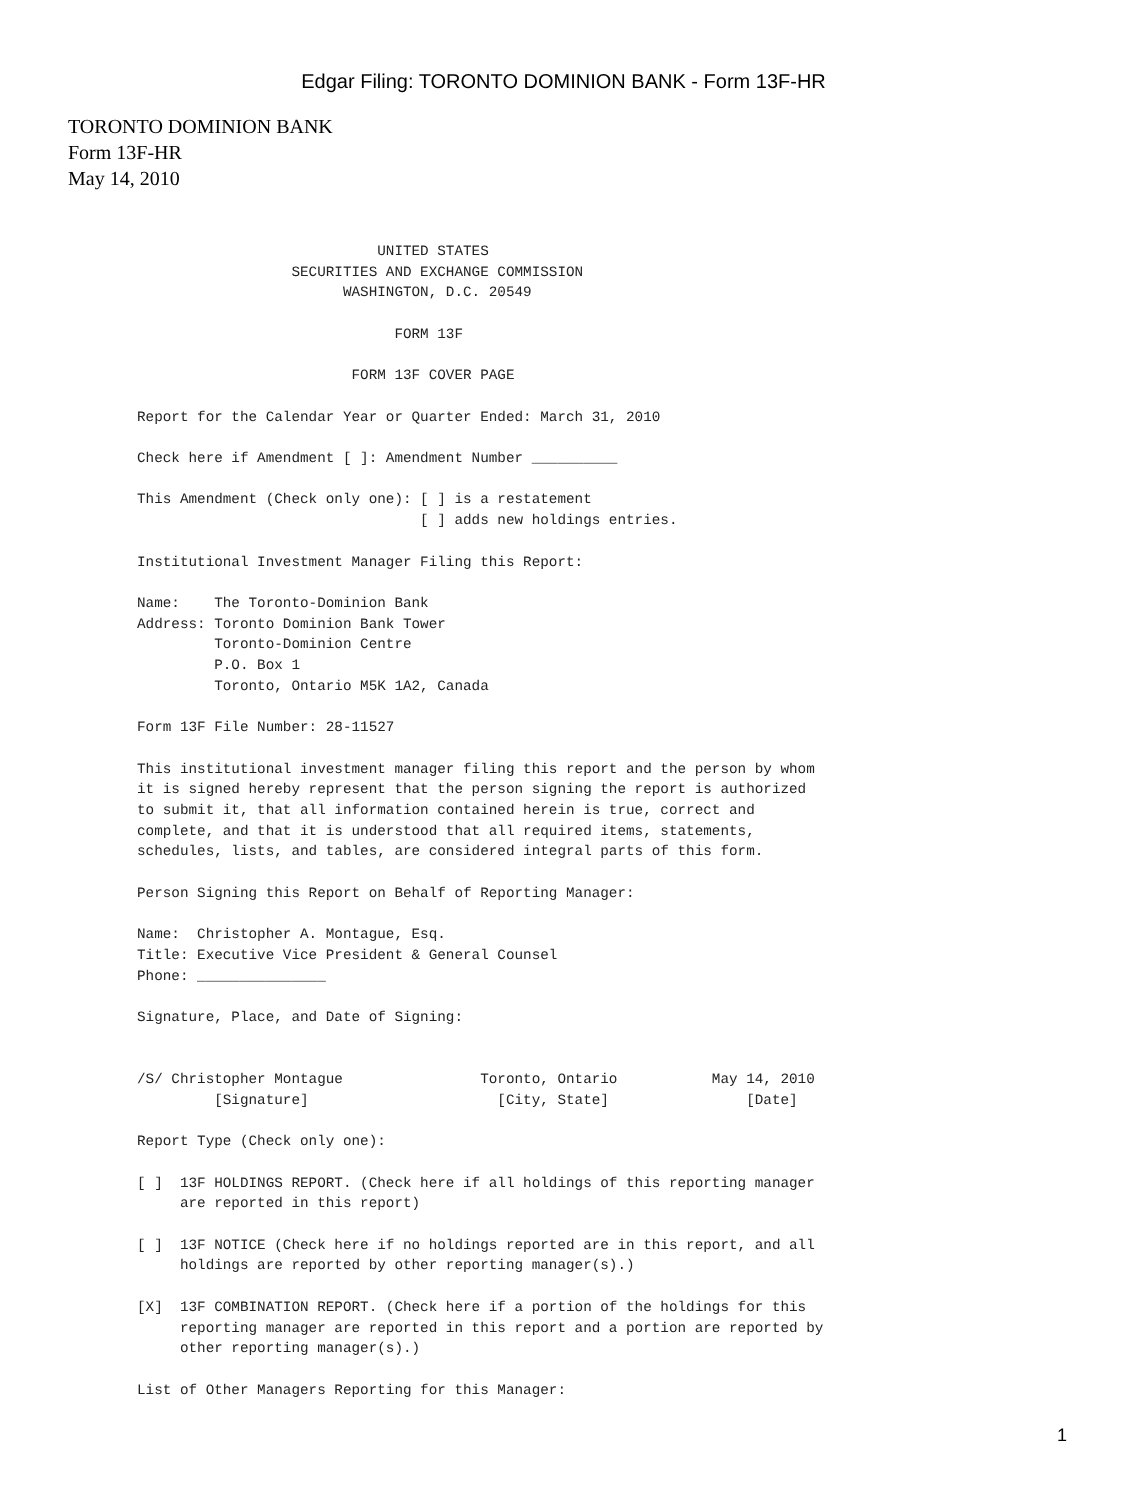Edgar Filing: TORONTO DOMINION BANK - Form 13F-HR
TORONTO DOMINION BANK
Form 13F-HR
May 14, 2010
                            UNITED STATES
                  SECURITIES AND EXCHANGE COMMISSION
                        WASHINGTON, D.C. 20549

                              FORM 13F

                         FORM 13F COVER PAGE

Report for the Calendar Year or Quarter Ended: March 31, 2010

Check here if Amendment [ ]: Amendment Number __________

This Amendment (Check only one): [ ] is a restatement
                                 [ ] adds new holdings entries.

Institutional Investment Manager Filing this Report:

Name:    The Toronto-Dominion Bank
Address: Toronto Dominion Bank Tower
         Toronto-Dominion Centre
         P.O. Box 1
         Toronto, Ontario M5K 1A2, Canada

Form 13F File Number: 28-11527

This institutional investment manager filing this report and the person by whom
it is signed hereby represent that the person signing the report is authorized
to submit it, that all information contained herein is true, correct and
complete, and that it is understood that all required items, statements,
schedules, lists, and tables, are considered integral parts of this form.

Person Signing this Report on Behalf of Reporting Manager:

Name:  Christopher A. Montague, Esq.
Title: Executive Vice President & General Counsel
Phone: _______________

Signature, Place, and Date of Signing:


/S/ Christopher Montague                Toronto, Ontario           May 14, 2010
         [Signature]                      [City, State]                [Date]

Report Type (Check only one):

[ ]  13F HOLDINGS REPORT. (Check here if all holdings of this reporting manager
     are reported in this report)

[ ]  13F NOTICE (Check here if no holdings reported are in this report, and all
     holdings are reported by other reporting manager(s).)

[X]  13F COMBINATION REPORT. (Check here if a portion of the holdings for this
     reporting manager are reported in this report and a portion are reported by
     other reporting manager(s).)

List of Other Managers Reporting for this Manager:
1